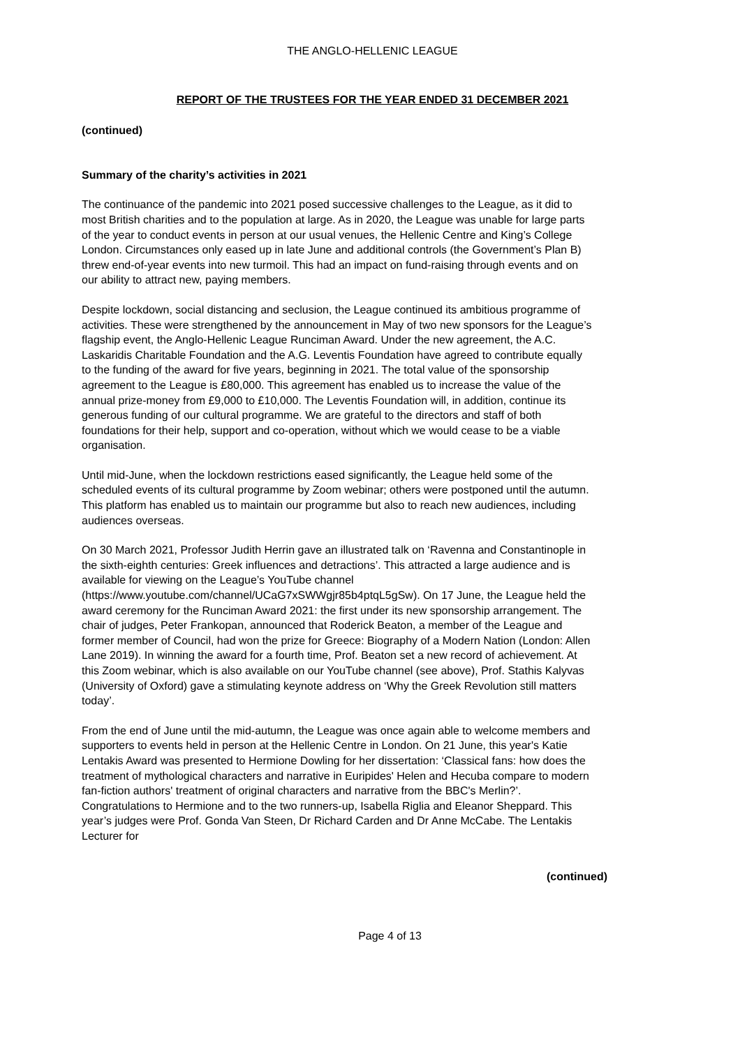THE ANGLO-HELLENIC LEAGUE
REPORT OF THE TRUSTEES FOR THE YEAR ENDED 31 DECEMBER 2021
(continued)
Summary of the charity’s activities in 2021
The continuance of the pandemic into 2021 posed successive challenges to the League, as it did to most British charities and to the population at large. As in 2020, the League was unable for large parts of the year to conduct events in person at our usual venues, the Hellenic Centre and King’s College London. Circumstances only eased up in late June and additional controls (the Government’s Plan B) threw end-of-year events into new turmoil. This had an impact on fund-raising through events and on our ability to attract new, paying members.
Despite lockdown, social distancing and seclusion, the League continued its ambitious programme of activities. These were strengthened by the announcement in May of two new sponsors for the League’s flagship event, the Anglo-Hellenic League Runciman Award. Under the new agreement, the A.C. Laskaridis Charitable Foundation and the A.G. Leventis Foundation have agreed to contribute equally to the funding of the award for five years, beginning in 2021. The total value of the sponsorship agreement to the League is £80,000. This agreement has enabled us to increase the value of the annual prize-money from £9,000 to £10,000. The Leventis Foundation will, in addition, continue its generous funding of our cultural programme. We are grateful to the directors and staff of both foundations for their help, support and co-operation, without which we would cease to be a viable organisation.
Until mid-June, when the lockdown restrictions eased significantly, the League held some of the scheduled events of its cultural programme by Zoom webinar; others were postponed until the autumn. This platform has enabled us to maintain our programme but also to reach new audiences, including audiences overseas.
On 30 March 2021, Professor Judith Herrin gave an illustrated talk on ‘Ravenna and Constantinople in the sixth-eighth centuries: Greek influences and detractions’. This attracted a large audience and is available for viewing on the League’s YouTube channel (https://www.youtube.com/channel/UCaG7xSWWgjr85b4ptqL5gSw). On 17 June, the League held the award ceremony for the Runciman Award 2021: the first under its new sponsorship arrangement. The chair of judges, Peter Frankopan, announced that Roderick Beaton, a member of the League and former member of Council, had won the prize for Greece: Biography of a Modern Nation (London: Allen Lane 2019). In winning the award for a fourth time, Prof. Beaton set a new record of achievement. At this Zoom webinar, which is also available on our YouTube channel (see above), Prof. Stathis Kalyvas (University of Oxford) gave a stimulating keynote address on ‘Why the Greek Revolution still matters today’.
From the end of June until the mid-autumn, the League was once again able to welcome members and supporters to events held in person at the Hellenic Centre in London. On 21 June, this year's Katie Lentakis Award was presented to Hermione Dowling for her dissertation: ‘Classical fans: how does the treatment of mythological characters and narrative in Euripides' Helen and Hecuba compare to modern fan-fiction authors' treatment of original characters and narrative from the BBC's Merlin?’. Congratulations to Hermione and to the two runners-up, Isabella Riglia and Eleanor Sheppard. This year’s judges were Prof. Gonda Van Steen, Dr Richard Carden and Dr Anne McCabe. The Lentakis Lecturer for
(continued)
Page 4 of 13